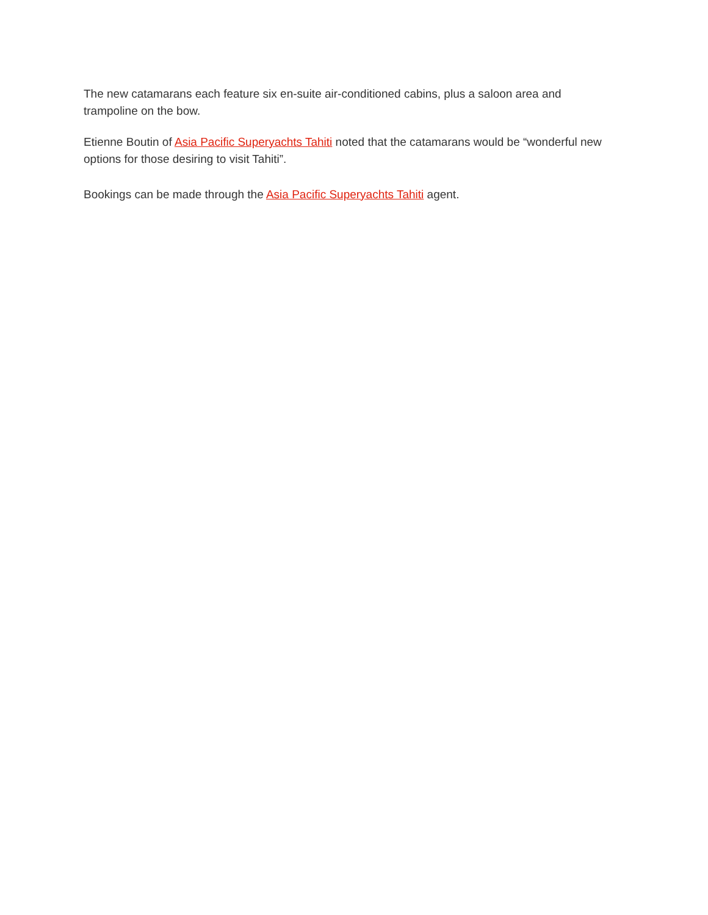The new catamarans each feature six en-suite air-conditioned cabins, plus a saloon area and trampoline on the bow.
Etienne Boutin of Asia Pacific Superyachts Tahiti noted that the catamarans would be “wonderful new options for those desiring to visit Tahiti”.
Bookings can be made through the Asia Pacific Superyachts Tahiti agent.